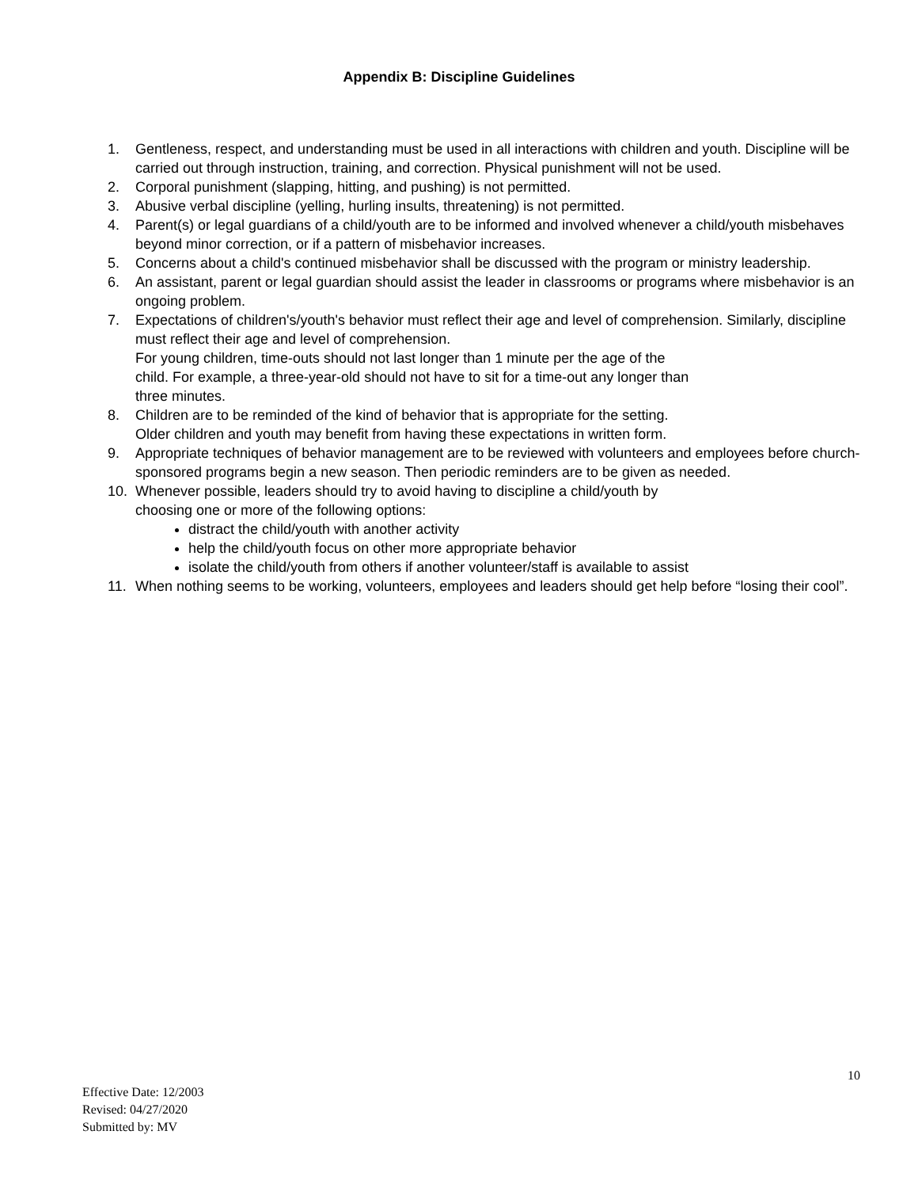Appendix B: Discipline Guidelines
1. Gentleness, respect, and understanding must be used in all interactions with children and youth. Discipline will be carried out through instruction, training, and correction. Physical punishment will not be used.
2. Corporal punishment (slapping, hitting, and pushing) is not permitted.
3. Abusive verbal discipline (yelling, hurling insults, threatening) is not permitted.
4. Parent(s) or legal guardians of a child/youth are to be informed and involved whenever a child/youth misbehaves beyond minor correction, or if a pattern of misbehavior increases.
5. Concerns about a child's continued misbehavior shall be discussed with the program or ministry leadership.
6. An assistant, parent or legal guardian should assist the leader in classrooms or programs where misbehavior is an ongoing problem.
7. Expectations of children's/youth's behavior must reflect their age and level of comprehension. Similarly, discipline must reflect their age and level of comprehension.
For young children, time-outs should not last longer than 1 minute per the age of the
child. For example, a three-year-old should not have to sit for a time-out any longer than
three minutes.
8. Children are to be reminded of the kind of behavior that is appropriate for the setting.
Older children and youth may benefit from having these expectations in written form.
9. Appropriate techniques of behavior management are to be reviewed with volunteers and employees before church-sponsored programs begin a new season. Then periodic reminders are to be given as needed.
10. Whenever possible, leaders should try to avoid having to discipline a child/youth by
choosing one or more of the following options:
distract the child/youth with another activity
help the child/youth focus on other more appropriate behavior
isolate the child/youth from others if another volunteer/staff is available to assist
11. When nothing seems to be working, volunteers, employees and leaders should get help before “losing their cool”.
10
Effective Date: 12/2003
Revised: 04/27/2020
Submitted by: MV